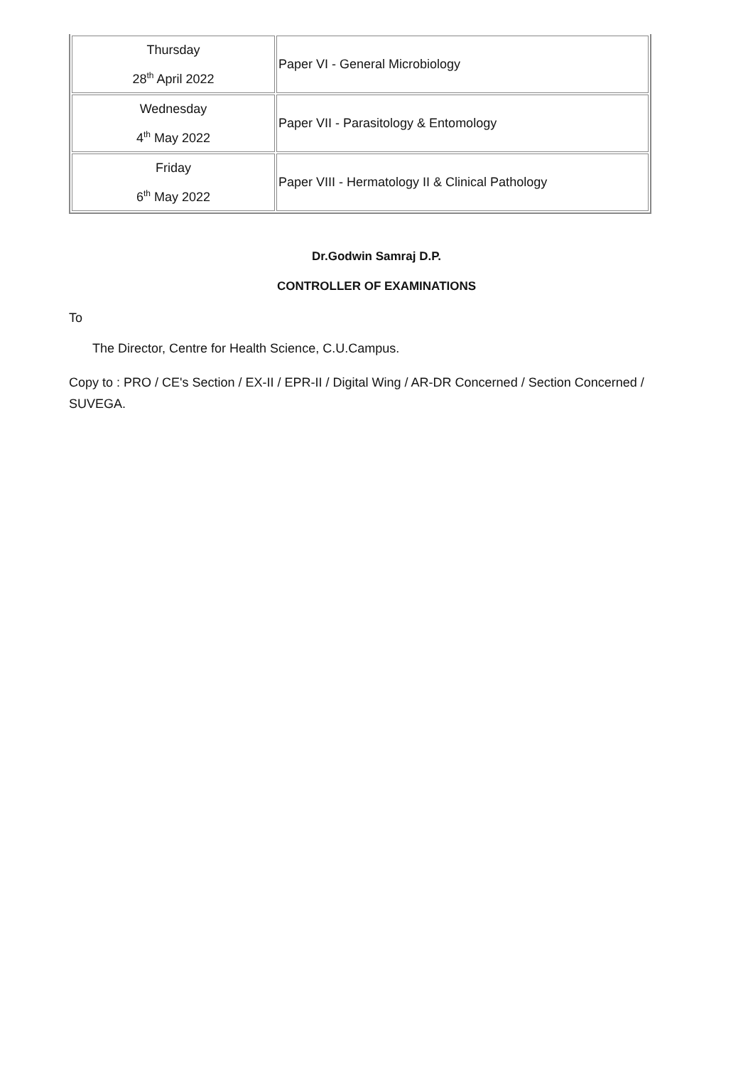| Thursday 28<sup>th</sup> April 2022 | Paper VI - General Microbiology |
| Wednesday 4<sup>th</sup> May 2022 | Paper VII - Parasitology & Entomology |
| Friday 6<sup>th</sup> May 2022 | Paper VIII - Hermatology II & Clinical Pathology |
Dr.Godwin Samraj D.P.
CONTROLLER OF EXAMINATIONS
To
The Director, Centre for Health Science, C.U.Campus.
Copy to : PRO / CE's Section / EX-II / EPR-II / Digital Wing / AR-DR Concerned / Section Concerned / SUVEGA.